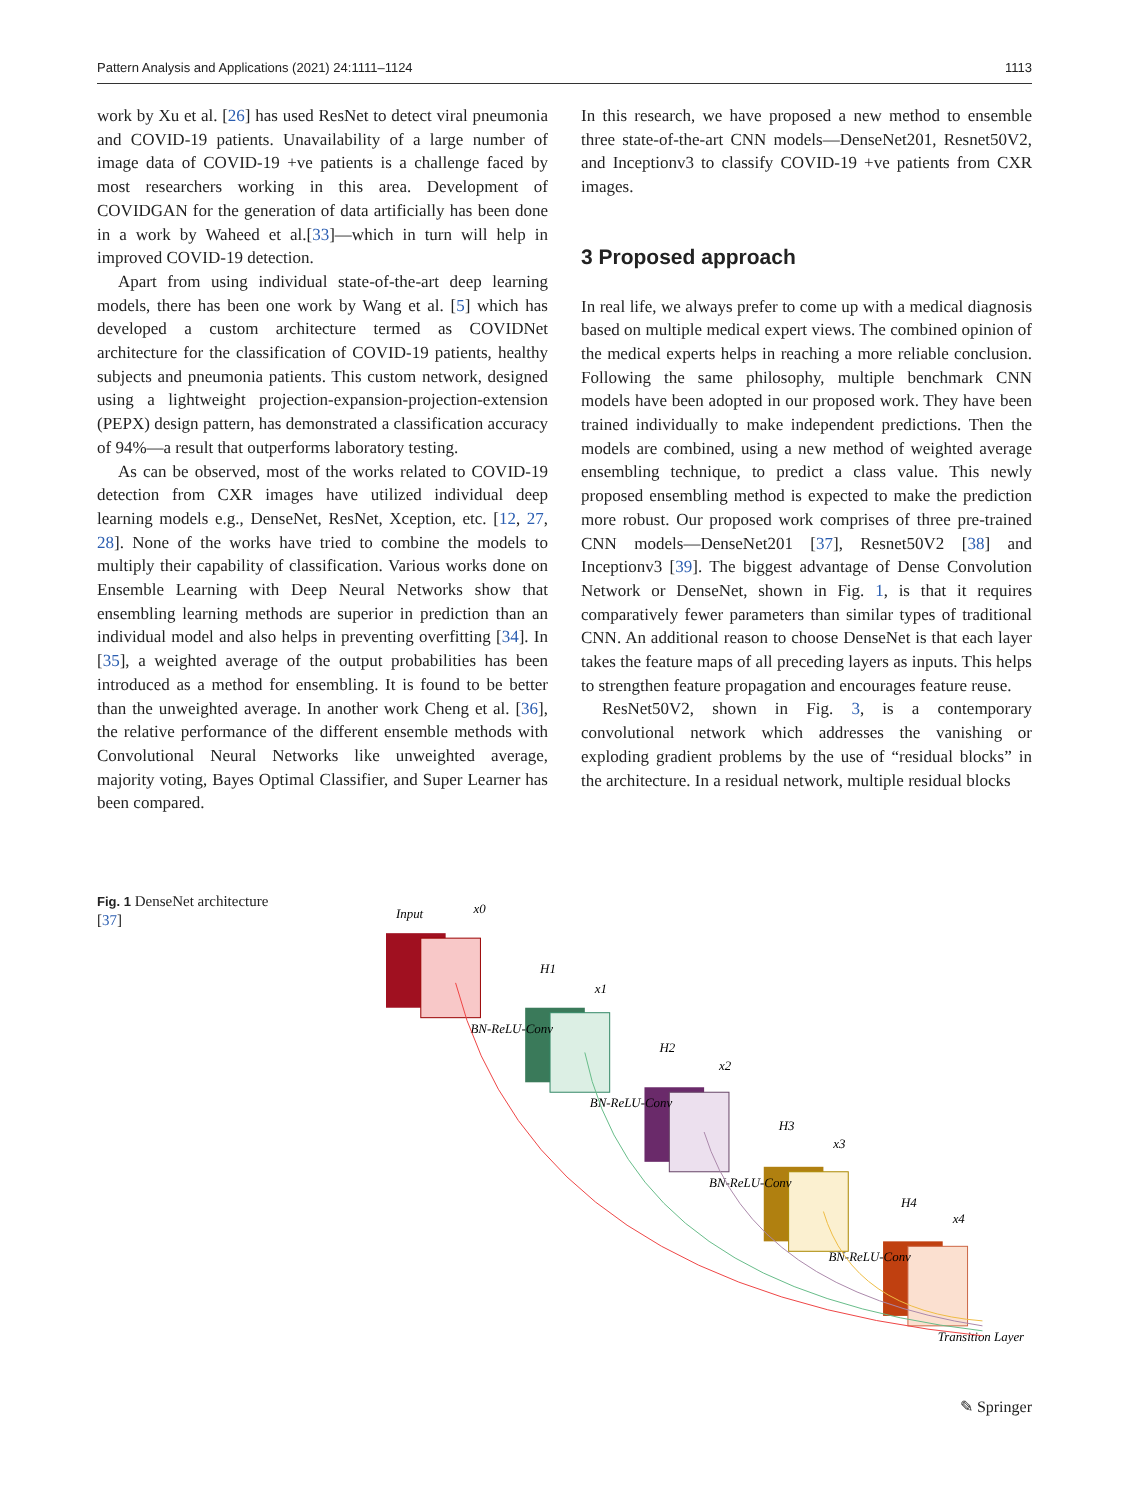Pattern Analysis and Applications (2021) 24:1111–1124 1113
work by Xu et al. [26] has used ResNet to detect viral pneumonia and COVID-19 patients. Unavailability of a large number of image data of COVID-19 +ve patients is a challenge faced by most researchers working in this area. Development of COVIDGAN for the generation of data artificially has been done in a work by Waheed et al.[33]—which in turn will help in improved COVID-19 detection.
Apart from using individual state-of-the-art deep learning models, there has been one work by Wang et al. [5] which has developed a custom architecture termed as COVIDNet architecture for the classification of COVID-19 patients, healthy subjects and pneumonia patients. This custom network, designed using a lightweight projection-expansion-projection-extension (PEPX) design pattern, has demonstrated a classification accuracy of 94%—a result that outperforms laboratory testing.
As can be observed, most of the works related to COVID-19 detection from CXR images have utilized individual deep learning models e.g., DenseNet, ResNet, Xception, etc. [12, 27, 28]. None of the works have tried to combine the models to multiply their capability of classification. Various works done on Ensemble Learning with Deep Neural Networks show that ensembling learning methods are superior in prediction than an individual model and also helps in preventing overfitting [34]. In [35], a weighted average of the output probabilities has been introduced as a method for ensembling. It is found to be better than the unweighted average. In another work Cheng et al. [36], the relative performance of the different ensemble methods with Convolutional Neural Networks like unweighted average, majority voting, Bayes Optimal Classifier, and Super Learner has been compared.
In this research, we have proposed a new method to ensemble three state-of-the-art CNN models—DenseNet201, Resnet50V2, and Inceptionv3 to classify COVID-19 +ve patients from CXR images.
3 Proposed approach
In real life, we always prefer to come up with a medical diagnosis based on multiple medical expert views. The combined opinion of the medical experts helps in reaching a more reliable conclusion. Following the same philosophy, multiple benchmark CNN models have been adopted in our proposed work. They have been trained individually to make independent predictions. Then the models are combined, using a new method of weighted average ensembling technique, to predict a class value. This newly proposed ensembling method is expected to make the prediction more robust. Our proposed work comprises of three pre-trained CNN models—DenseNet201 [37], Resnet50V2 [38] and Inceptionv3 [39]. The biggest advantage of Dense Convolution Network or DenseNet, shown in Fig. 1, is that it requires comparatively fewer parameters than similar types of traditional CNN. An additional reason to choose DenseNet is that each layer takes the feature maps of all preceding layers as inputs. This helps to strengthen feature propagation and encourages feature reuse.
ResNet50V2, shown in Fig. 3, is a contemporary convolutional network which addresses the vanishing or exploding gradient problems by the use of “residual blocks” in the architecture. In a residual network, multiple residual blocks
Fig. 1 DenseNet architecture [37]
Input
x0
H1
x1
BN-ReLU-Conv
H2
x2
BN-ReLU-Conv
H3
x3
BN-ReLU-Conv
H4
x4
BN-ReLU-Conv
Transition Layer
✎ Springer